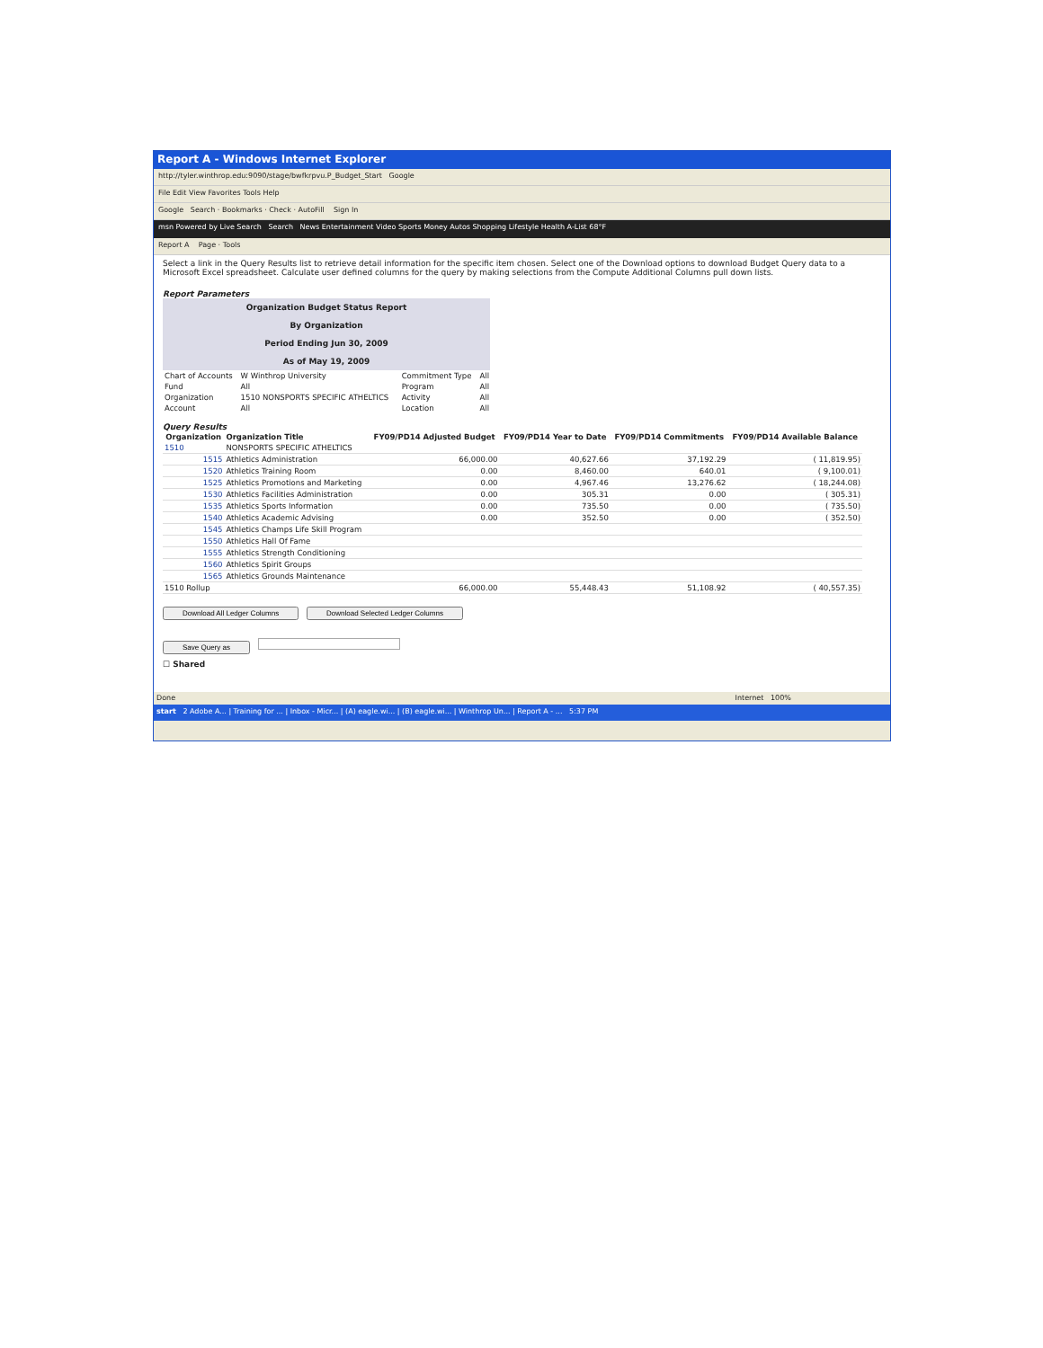Report A - Windows Internet Explorer
http://tyler.winthrop.edu:9090/stage/bwfkrpvu.P_Budget_Start Google
File Edit View Favorites Tools Help
Google Search · Bookmarks · Check · AutoFill Sign In
msn Powered by Live Search Search News Entertainment Video Sports Money Autos Shopping Lifestyle Health A-List 68°F
Report A Page · Tools
Select a link in the Query Results list to retrieve detail information for the specific item chosen. Select one of the Download options to download Budget Query data to a Microsoft Excel spreadsheet. Calculate user defined columns for the query by making selections from the Compute Additional Columns pull down lists.
Report Parameters
Organization Budget Status Report
By Organization
Period Ending Jun 30, 2009
As of May 19, 2009
| Chart of Accounts | W Winthrop University | Commitment Type | All |
| Fund | All | Program | All |
| Organization | 1510 NONSPORTS SPECIFIC ATHELTICS | Activity | All |
| Account | All | Location | All |
Query Results
| Organization | Organization Title | FY09/PD14 Adjusted Budget | FY09/PD14 Year to Date | FY09/PD14 Commitments | FY09/PD14 Available Balance |
| --- | --- | --- | --- | --- | --- |
| 1510 | NONSPORTS SPECIFIC ATHELTICS | | | | |
| 1515 | Athletics Administration | 66,000.00 | 40,627.66 | 37,192.29 | ( 11,819.95) |
| 1520 | Athletics Training Room | 0.00 | 8,460.00 | 640.01 | ( 9,100.01) |
| 1525 | Athletics Promotions and Marketing | 0.00 | 4,967.46 | 13,276.62 | ( 18,244.08) |
| 1530 | Athletics Facilities Administration | 0.00 | 305.31 | 0.00 | ( 305.31) |
| 1535 | Athletics Sports Information | 0.00 | 735.50 | 0.00 | ( 735.50) |
| 1540 | Athletics Academic Advising | 0.00 | 352.50 | 0.00 | ( 352.50) |
| 1545 | Athletics Champs Life Skill Program | | | | |
| 1550 | Athletics Hall Of Fame | | | | |
| 1555 | Athletics Strength Conditioning | | | | |
| 1560 | Athletics Spirit Groups | | | | |
| 1565 | Athletics Grounds Maintenance | | | | |
| 1510 Rollup | | 66,000.00 | 55,448.43 | 51,108.92 | ( 40,557.35) |
Download All Ledger Columns Download Selected Ledger Columns
Save Query as
☐ Shared
Done Internet 100%
start 2 Adobe A... | Training for ... | Inbox - Micr... | (A) eagle.wi... | (B) eagle.wi... | Winthrop Un... | Report A - ... 5:37 PM